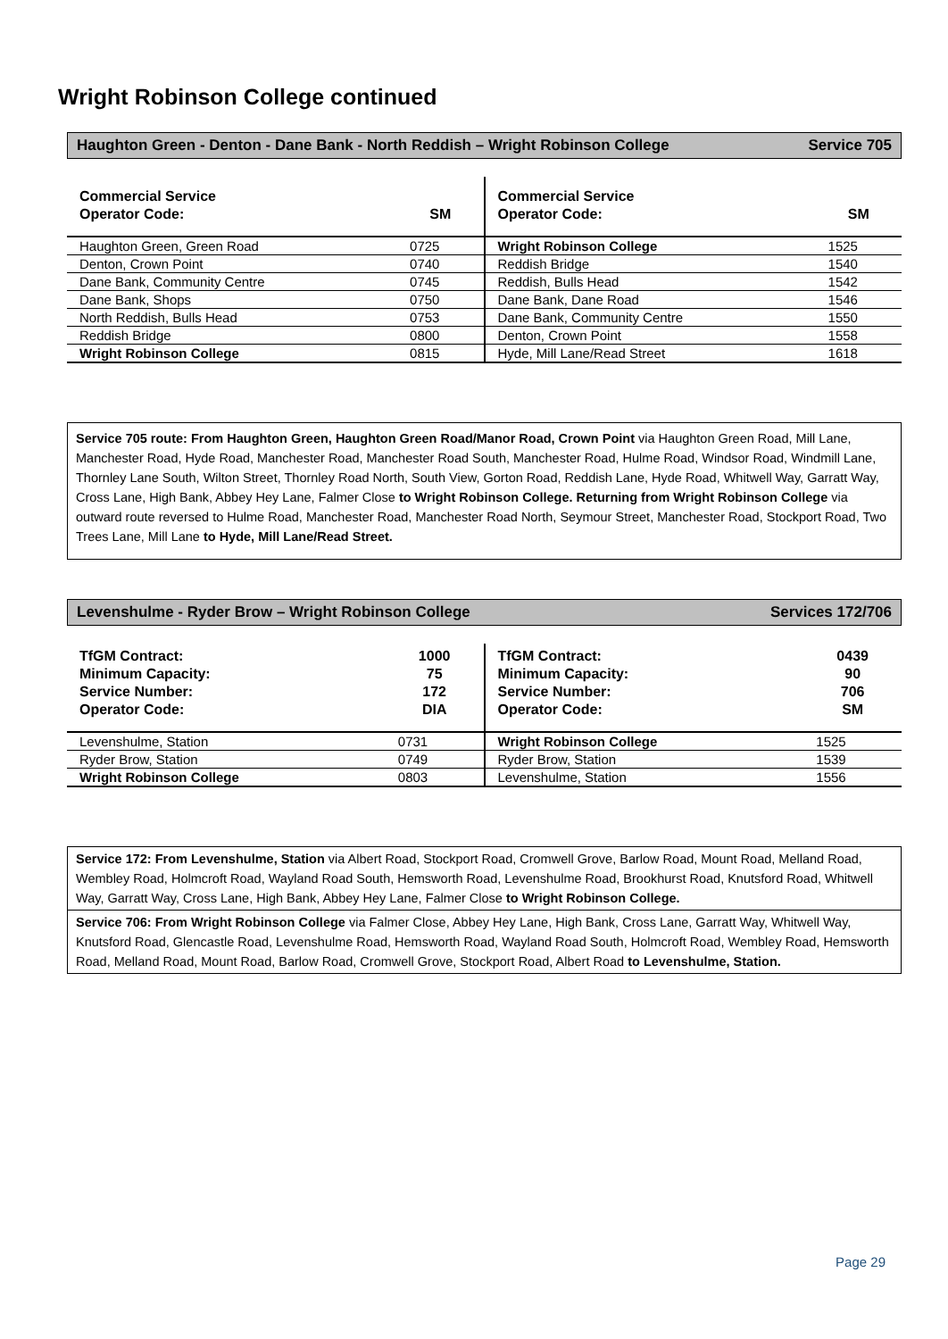Wright Robinson College continued
Haughton Green - Denton - Dane Bank - North Reddish – Wright Robinson College Service 705
| / Commercial Service Operator Code: / SM / / Haughton Green, Green Road / 0725 / / Denton, Crown Point / 0740 / / Dane Bank, Community Centre / 0745 / / Dane Bank, Shops / 0750 / / North Reddish, Bulls Head / 0753 / / Reddish Bridge / 0800 / / Wright Robinson College / 0815 / | / Commercial Service Operator Code: / SM / / Wright Robinson College / 1525 / / Reddish Bridge / 1540 / / Reddish, Bulls Head / 1542 / / Dane Bank, Dane Road / 1546 / / Dane Bank, Community Centre / 1550 / / Denton, Crown Point / 1558 / / Hyde, Mill Lane/Read Street / 1618 / |
Service 705 route: From Haughton Green, Haughton Green Road/Manor Road, Crown Point via Haughton Green Road, Mill Lane, Manchester Road, Hyde Road, Manchester Road, Manchester Road South, Manchester Road, Hulme Road, Windsor Road, Windmill Lane, Thornley Lane South, Wilton Street, Thornley Road North, South View, Gorton Road, Reddish Lane, Hyde Road, Whitwell Way, Garratt Way, Cross Lane, High Bank, Abbey Hey Lane, Falmer Close to Wright Robinson College. Returning from Wright Robinson College via outward route reversed to Hulme Road, Manchester Road, Manchester Road North, Seymour Street, Manchester Road, Stockport Road, Two Trees Lane, Mill Lane to Hyde, Mill Lane/Read Street.
Levenshulme - Ryder Brow – Wright Robinson College Services 172/706
| / TfGM Contract: Minimum Capacity: Service Number: Operator Code: / 1000 75 172 DIA / / Levenshulme, Station / 0731 / / Ryder Brow, Station / 0749 / / Wright Robinson College / 0803 / | / TfGM Contract: Minimum Capacity: Service Number: Operator Code: / 0439 90 706 SM / / Wright Robinson College / 1525 / / Ryder Brow, Station / 1539 / / Levenshulme, Station / 1556 / |
Service 172: From Levenshulme, Station via Albert Road, Stockport Road, Cromwell Grove, Barlow Road, Mount Road, Melland Road, Wembley Road, Holmcroft Road, Wayland Road South, Hemsworth Road, Levenshulme Road, Brookhurst Road, Knutsford Road, Whitwell Way, Garratt Way, Cross Lane, High Bank, Abbey Hey Lane, Falmer Close to Wright Robinson College.
Service 706: From Wright Robinson College via Falmer Close, Abbey Hey Lane, High Bank, Cross Lane, Garratt Way, Whitwell Way, Knutsford Road, Glencastle Road, Levenshulme Road, Hemsworth Road, Wayland Road South, Holmcroft Road, Wembley Road, Hemsworth Road, Melland Road, Mount Road, Barlow Road, Cromwell Grove, Stockport Road, Albert Road to Levenshulme, Station.
Page 29